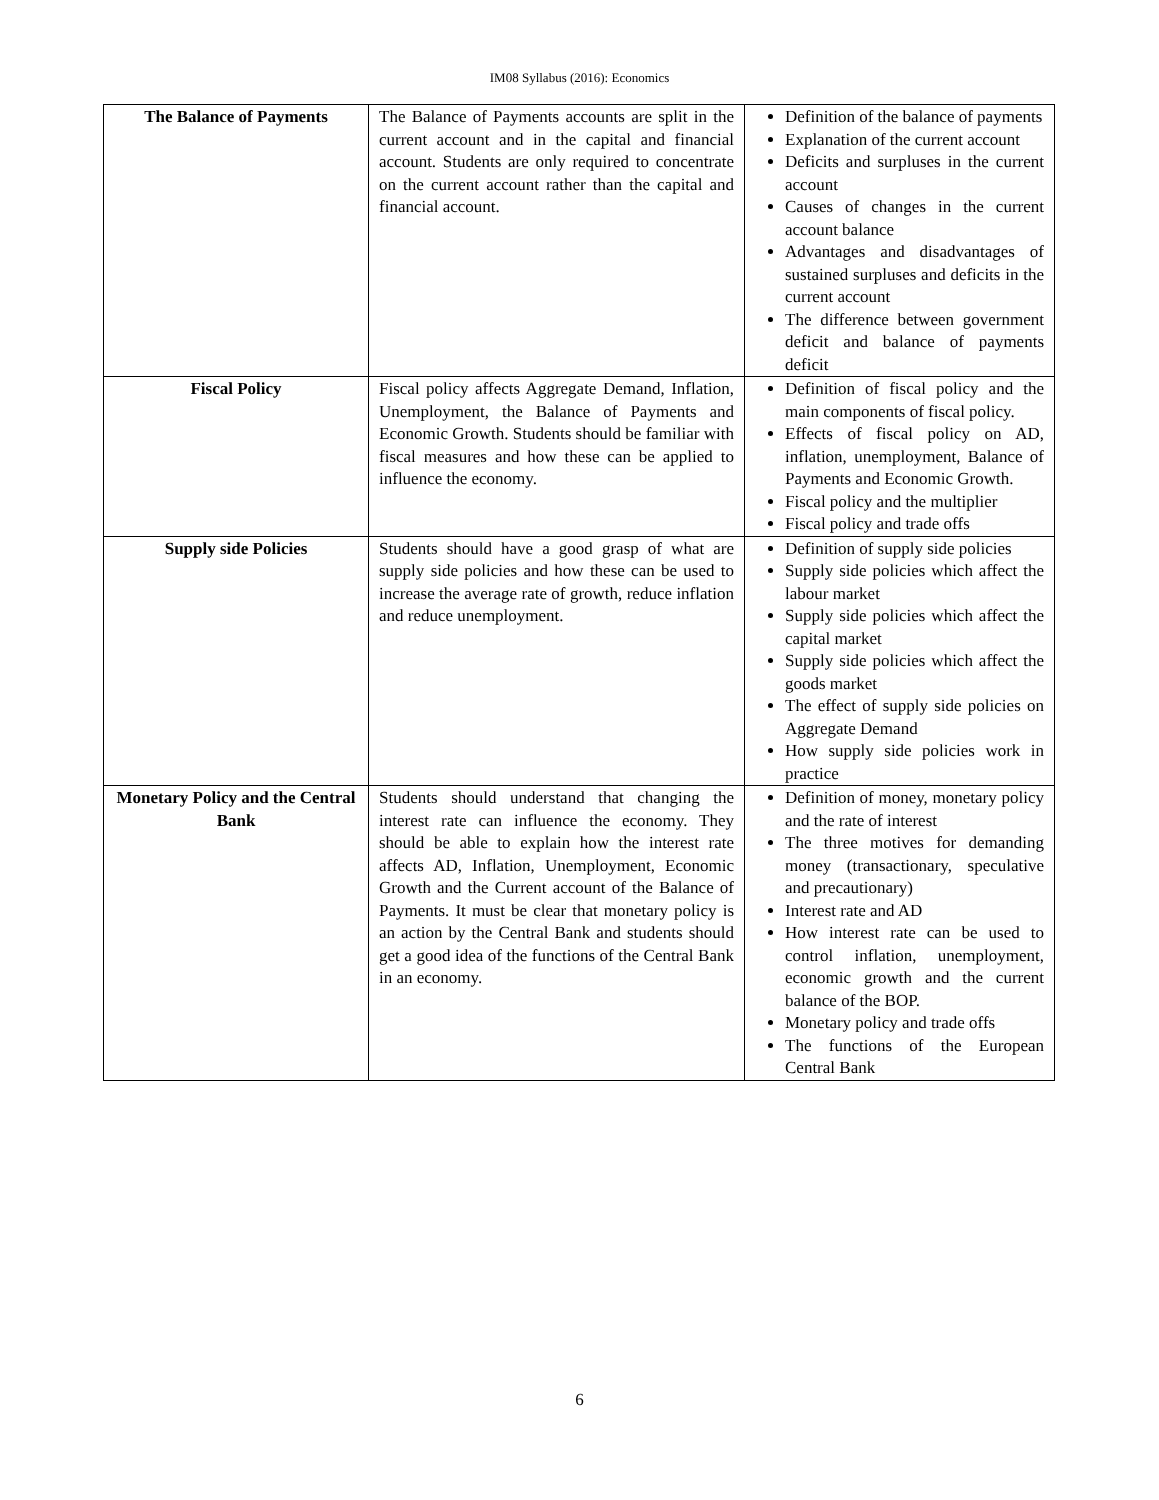IM08 Syllabus (2016): Economics
| The Balance of Payments | The Balance of Payments accounts are split in the current account and in the capital and financial account. Students are only required to concentrate on the current account rather than the capital and financial account. | Definition of the balance of payments Explanation of the current account Deficits and surpluses in the current account Causes of changes in the current account balance Advantages and disadvantages of sustained surpluses and deficits in the current account The difference between government deficit and balance of payments deficit |
| Fiscal Policy | Fiscal policy affects Aggregate Demand, Inflation, Unemployment, the Balance of Payments and Economic Growth. Students should be familiar with fiscal measures and how these can be applied to influence the economy. | Definition of fiscal policy and the main components of fiscal policy. Effects of fiscal policy on AD, inflation, unemployment, Balance of Payments and Economic Growth. Fiscal policy and the multiplier Fiscal policy and trade offs |
| Supply side Policies | Students should have a good grasp of what are supply side policies and how these can be used to increase the average rate of growth, reduce inflation and reduce unemployment. | Definition of supply side policies Supply side policies which affect the labour market Supply side policies which affect the capital market Supply side policies which affect the goods market The effect of supply side policies on Aggregate Demand How supply side policies work in practice |
| Monetary Policy and the Central Bank | Students should understand that changing the interest rate can influence the economy. They should be able to explain how the interest rate affects AD, Inflation, Unemployment, Economic Growth and the Current account of the Balance of Payments. It must be clear that monetary policy is an action by the Central Bank and students should get a good idea of the functions of the Central Bank in an economy. | Definition of money, monetary policy and the rate of interest The three motives for demanding money (transactionary, speculative and precautionary) Interest rate and AD How interest rate can be used to control inflation, unemployment, economic growth and the current balance of the BOP. Monetary policy and trade offs The functions of the European Central Bank |
6